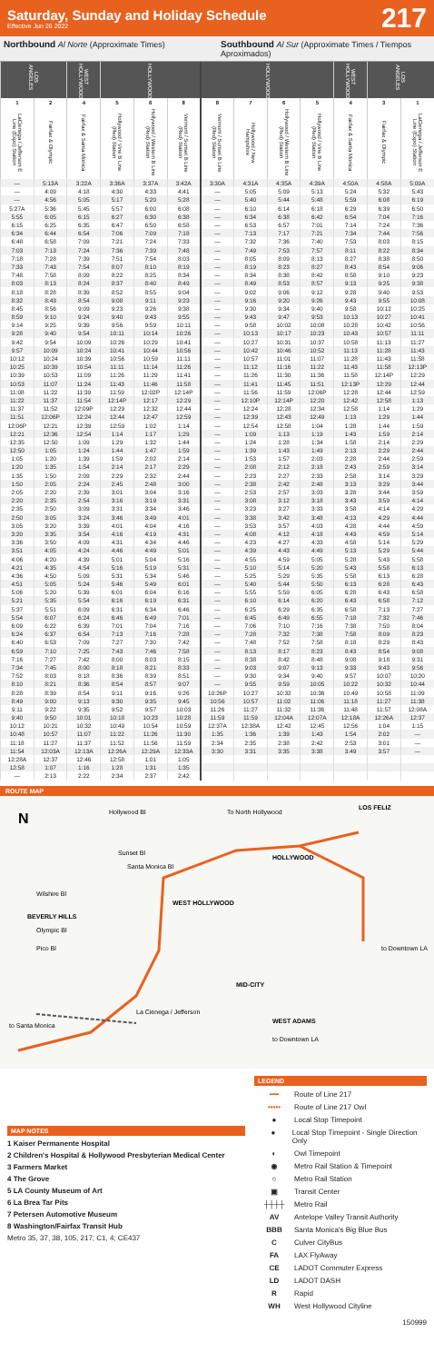Saturday, Sunday and Holiday Schedule
Effective Jun 26 2022
217
Northbound Al Norte (Approximate Times)
Southbound Al Sur (Approximate Times / Tiempos Aproximados)
| LOS ANGELES | | WEST HOLLYWOOD | HOLLYWOOD | | | HOLLYWOOD | | | | WEST HOLLYWOOD | LOS ANGELES | |
| --- | --- | --- | --- | --- | --- | --- | --- | --- | --- | --- | --- | --- |
| 1 | 2 | 4 | 5 | 6 | 8 | 8 | 7 | 6 | 5 | 4 | 3 | 1 |
| LaCienega / Jefferson E Line (Expo) Station | Fairfax & Olympic | Fairfax & Santa Monica | Hollywood / Vine B Line (Red) Station | Hollywood / Western B Line (Red) Station | Vermont / Sunset B Line (Red) Station | Vermont / Sunset B Line (Red) Station | Hollywood / New Hampshire | Hollywood / Western B Line (Red) Station | Hollywood / Vine B Line (Red) Station | Fairfax & Santa Monica | Fairfax & Olympic | LaCienega / Jefferson E Line (Expo) Station |
| — | 5:13A | 3:22A | 3:36A | 3:37A | 3:42A | 3:30A | 4:31A | 4:35A | 4:39A | 4:50A | 4:58A | 5:09A |
| — | 4:09 | 4:18 | 4:30 | 4:33 | 4:41 | — | 5:05 | 5:09 | 5:13 | 5:24 | 5:32 | 5:43 |
| — | 4:56 | 5:05 | 5:17 | 5:20 | 5:28 | — | 5:40 | 5:44 | 5:48 | 5:59 | 6:08 | 6:19 |
| 5:27A | 5:36 | 5:45 | 5:57 | 6:00 | 6:08 | — | 6:10 | 6:14 | 6:18 | 6:29 | 6:39 | 6:50 |
| 5:55 | 6:05 | 6:15 | 6:27 | 6:30 | 6:38 | — | 6:34 | 6:38 | 6:42 | 6:54 | 7:04 | 7:16 |
| 6:15 | 6:25 | 6:35 | 6:47 | 6:50 | 6:58 | — | 6:53 | 6:57 | 7:01 | 7:14 | 7:24 | 7:36 |
| 6:34 | 6:44 | 6:54 | 7:06 | 7:09 | 7:18 | — | 7:13 | 7:17 | 7:21 | 7:34 | 7:44 | 7:56 |
| 6:48 | 6:58 | 7:09 | 7:21 | 7:24 | 7:33 | — | 7:32 | 7:36 | 7:40 | 7:53 | 8:03 | 8:15 |
| 7:03 | 7:13 | 7:24 | 7:36 | 7:39 | 7:48 | — | 7:49 | 7:53 | 7:57 | 8:11 | 8:22 | 8:34 |
| 7:18 | 7:28 | 7:39 | 7:51 | 7:54 | 8:03 | — | 8:05 | 8:09 | 8:13 | 8:27 | 8:38 | 8:50 |
| 7:33 | 7:43 | 7:54 | 8:07 | 8:10 | 8:19 | — | 8:19 | 8:23 | 8:27 | 8:43 | 8:54 | 9:06 |
| 7:48 | 7:58 | 8:09 | 8:22 | 8:25 | 8:34 | — | 8:34 | 8:38 | 8:42 | 8:58 | 9:10 | 9:23 |
| 8:03 | 8:13 | 8:24 | 8:37 | 8:40 | 8:49 | — | 8:49 | 8:53 | 8:57 | 9:13 | 9:25 | 9:38 |
| 8:18 | 8:28 | 8:39 | 8:52 | 8:55 | 9:04 | — | 9:02 | 9:06 | 9:12 | 9:28 | 9:40 | 9:53 |
| 8:32 | 8:43 | 8:54 | 9:08 | 9:11 | 9:23 | — | 9:16 | 9:20 | 9:26 | 9:43 | 9:55 | 10:08 |
| 8:45 | 8:56 | 9:09 | 9:23 | 9:26 | 9:38 | — | 9:30 | 9:34 | 9:40 | 9:58 | 10:12 | 10:25 |
| 8:59 | 9:10 | 9:24 | 9:40 | 9:43 | 9:55 | — | 9:43 | 9:47 | 9:53 | 10:13 | 10:27 | 10:41 |
| 9:14 | 9:25 | 9:39 | 9:56 | 9:59 | 10:11 | — | 9:58 | 10:02 | 10:08 | 10:28 | 10:42 | 10:56 |
| 9:28 | 9:40 | 9:54 | 10:11 | 10:14 | 10:26 | — | 10:13 | 10:17 | 10:23 | 10:43 | 10:57 | 11:11 |
| 9:42 | 9:54 | 10:09 | 10:26 | 10:29 | 10:41 | — | 10:27 | 10:31 | 10:37 | 10:58 | 11:13 | 11:27 |
| 9:57 | 10:09 | 10:24 | 10:41 | 10:44 | 10:56 | — | 10:42 | 10:46 | 10:52 | 11:13 | 11:28 | 11:43 |
| 10:12 | 10:24 | 10:39 | 10:56 | 10:59 | 11:11 | — | 10:57 | 11:01 | 11:07 | 11:28 | 11:43 | 11:58 |
| 10:25 | 10:39 | 10:54 | 11:11 | 11:14 | 11:26 | — | 11:12 | 11:16 | 11:22 | 11:43 | 11:58 | 12:13P |
| 10:39 | 10:53 | 11:09 | 11:26 | 11:29 | 11:41 | — | 11:26 | 11:30 | 11:36 | 11:58 | 12:14P | 12:29 |
| 10:53 | 11:07 | 11:24 | 11:43 | 11:46 | 11:58 | — | 11:41 | 11:45 | 11:51 | 12:13P | 12:29 | 12:44 |
| 11:08 | 11:22 | 11:39 | 11:59 | 12:02P | 12:14P | — | 11:56 | 11:59 | 12:06P | 12:28 | 12:44 | 12:59 |
| 11:22 | 11:37 | 11:54 | 12:14P | 12:17 | 12:29 | — | 12:10P | 12:14P | 12:20 | 12:42 | 12:58 | 1:13 |
| 11:37 | 11:52 | 12:09P | 12:29 | 12:32 | 12:44 | — | 12:24 | 12:28 | 12:34 | 12:58 | 1:14 | 1:29 |
| 11:51 | 12:06P | 12:24 | 12:44 | 12:47 | 12:59 | — | 12:39 | 12:43 | 12:49 | 1:13 | 1:29 | 1:44 |
| 12:06P | 12:21 | 12:39 | 12:59 | 1:02 | 1:14 | — | 12:54 | 12:58 | 1:04 | 1:28 | 1:44 | 1:59 |
| 12:21 | 12:36 | 12:54 | 1:14 | 1:17 | 1:29 | — | 1:09 | 1:13 | 1:19 | 1:43 | 1:59 | 2:14 |
| 12:35 | 12:50 | 1:09 | 1:29 | 1:32 | 1:44 | — | 1:24 | 1:28 | 1:34 | 1:58 | 2:14 | 2:29 |
| 12:50 | 1:05 | 1:24 | 1:44 | 1:47 | 1:59 | — | 1:39 | 1:43 | 1:49 | 2:13 | 2:29 | 2:44 |
| 1:05 | 1:20 | 1:39 | 1:59 | 2:02 | 2:14 | — | 1:53 | 1:57 | 2:03 | 2:28 | 2:44 | 2:59 |
| 1:20 | 1:35 | 1:54 | 2:14 | 2:17 | 2:29 | — | 2:08 | 2:12 | 2:18 | 2:43 | 2:59 | 3:14 |
| 1:35 | 1:50 | 2:09 | 2:29 | 2:32 | 2:44 | — | 2:23 | 2:27 | 2:33 | 2:58 | 3:14 | 3:29 |
| 1:50 | 2:05 | 2:24 | 2:45 | 2:48 | 3:00 | — | 2:38 | 2:42 | 2:48 | 3:13 | 3:29 | 3:44 |
| 2:05 | 2:20 | 2:39 | 3:01 | 3:04 | 3:16 | — | 2:53 | 2:57 | 3:03 | 3:28 | 3:44 | 3:59 |
| 2:20 | 2:35 | 2:54 | 3:16 | 3:19 | 3:31 | — | 3:08 | 3:12 | 3:18 | 3:43 | 3:59 | 4:14 |
| 2:35 | 2:50 | 3:09 | 3:31 | 3:34 | 3:46 | — | 3:23 | 3:27 | 3:33 | 3:58 | 4:14 | 4:29 |
| 2:50 | 3:05 | 3:24 | 3:46 | 3:49 | 4:01 | — | 3:38 | 3:42 | 3:48 | 4:13 | 4:29 | 4:44 |
| 3:05 | 3:20 | 3:39 | 4:01 | 4:04 | 4:16 | — | 3:53 | 3:57 | 4:03 | 4:28 | 4:44 | 4:59 |
| 3:20 | 3:35 | 3:54 | 4:16 | 4:19 | 4:31 | — | 4:08 | 4:12 | 4:18 | 4:43 | 4:59 | 5:14 |
| 3:36 | 3:50 | 4:09 | 4:31 | 4:34 | 4:46 | — | 4:23 | 4:27 | 4:33 | 4:58 | 5:14 | 5:29 |
| 3:51 | 4:05 | 4:24 | 4:46 | 4:49 | 5:01 | — | 4:39 | 4:43 | 4:49 | 5:13 | 5:29 | 5:44 |
| 4:06 | 4:20 | 4:39 | 5:01 | 5:04 | 5:16 | — | 4:55 | 4:59 | 5:05 | 5:28 | 5:43 | 5:58 |
| 4:21 | 4:35 | 4:54 | 5:16 | 5:19 | 5:31 | — | 5:10 | 5:14 | 5:20 | 5:43 | 5:58 | 6:13 |
| 4:36 | 4:50 | 5:09 | 5:31 | 5:34 | 5:46 | — | 5:25 | 5:29 | 5:35 | 5:58 | 6:13 | 6:28 |
| 4:51 | 5:05 | 5:24 | 5:46 | 5:49 | 6:01 | — | 5:40 | 5:44 | 5:50 | 6:13 | 6:28 | 6:43 |
| 5:06 | 5:20 | 5:39 | 6:01 | 6:04 | 6:16 | — | 5:55 | 5:59 | 6:05 | 6:28 | 6:43 | 6:58 |
| 5:21 | 5:35 | 5:54 | 6:16 | 6:19 | 6:31 | — | 6:10 | 6:14 | 6:20 | 6:43 | 6:58 | 7:12 |
| 5:37 | 5:51 | 6:09 | 6:31 | 6:34 | 6:46 | — | 6:25 | 6:29 | 6:35 | 6:58 | 7:13 | 7:27 |
| 5:54 | 6:07 | 6:24 | 6:46 | 6:49 | 7:01 | — | 6:45 | 6:49 | 6:55 | 7:18 | 7:32 | 7:46 |
| 6:09 | 6:22 | 6:39 | 7:01 | 7:04 | 7:16 | — | 7:06 | 7:10 | 7:16 | 7:38 | 7:50 | 8:04 |
| 6:24 | 6:37 | 6:54 | 7:13 | 7:16 | 7:28 | — | 7:28 | 7:32 | 7:38 | 7:58 | 8:09 | 8:23 |
| 6:40 | 6:53 | 7:09 | 7:27 | 7:30 | 7:42 | — | 7:48 | 7:52 | 7:58 | 8:18 | 8:29 | 8:43 |
| 6:59 | 7:10 | 7:25 | 7:43 | 7:46 | 7:58 | — | 8:13 | 8:17 | 8:23 | 8:43 | 8:54 | 9:08 |
| 7:16 | 7:27 | 7:42 | 8:00 | 8:03 | 8:15 | — | 8:38 | 8:42 | 8:48 | 9:08 | 9:18 | 9:31 |
| 7:34 | 7:45 | 8:00 | 8:18 | 8:21 | 8:33 | — | 9:03 | 9:07 | 9:13 | 9:33 | 9:43 | 9:56 |
| 7:52 | 8:03 | 8:18 | 8:36 | 8:39 | 8:51 | — | 9:30 | 9:34 | 9:40 | 9:57 | 10:07 | 10:20 |
| 8:10 | 8:21 | 8:36 | 8:54 | 8:57 | 9:07 | — | 9:55 | 9:59 | 10:05 | 10:22 | 10:32 | 10:44 |
| 8:28 | 8:39 | 8:54 | 9:11 | 9:16 | 9:26 | 10:26P | 10:27 | 10:32 | 10:36 | 10:49 | 10:58 | 11:09 |
| 8:49 | 9:00 | 9:13 | 9:30 | 9:35 | 9:45 | 10:56 | 10:57 | 11:02 | 11:06 | 11:18 | 11:27 | 11:38 |
| 9:11 | 9:22 | 9:35 | 9:52 | 9:57 | 10:03 | 11:26 | 11:27 | 11:32 | 11:36 | 11:48 | 11:57 | 12:08A |
| 9:40 | 9:50 | 10:01 | 10:18 | 10:23 | 10:28 | 11:59 | 11:59 | 12:04A | 12:07A | 12:18A | 12:26A | 12:37 |
| 10:12 | 10:21 | 10:32 | 10:49 | 10:54 | 10:59 | 12:37A | 12:38A | 12:42 | 12:45 | 12:56 | 1:04 | 1:15 |
| 10:48 | 10:57 | 11:07 | 11:22 | 11:26 | 11:30 | 1:35 | 1:36 | 1:39 | 1:43 | 1:54 | 2:02 | — |
| 11:18 | 11:27 | 11:37 | 11:52 | 11:56 | 11:59 | 2:34 | 2:35 | 2:38 | 2:42 | 2:53 | 3:01 | — |
| 11:54 | 12:03A | 12:13A | 12:26A | 12:29A | 12:33A | 3:30 | 3:31 | 3:35 | 3:38 | 3:49 | 3:57 | — |
| 12:28A | 12:37 | 12:46 | 12:58 | 1:01 | 1:05 | | | | | | | |
| 12:58 | 1:07 | 1:16 | 1:28 | 1:31 | 1:35 | | | | | | | |
| — | 2:13 | 2:22 | 2:34 | 2:37 | 2:42 | | | | | | | |
ROUTE MAP
N
To North Hollywood
LOS FELIZ
HOLLYWOOD
WEST HOLLYWOOD
BEVERLY HILLS
Wilshire Bl
Olympic Bl
Pico Bl
MID-CITY
WEST ADAMS
to Downtown LA
to Downtown LA
to Santa Monica
La Cienega / Jefferson
Hollywood Bl
Sunset Bl
Santa Monica Bl
MAP NOTES
1 Kaiser Permanente Hospital
2 Children's Hospital & Hollywood Presbyterian Medical Center
3 Farmers Market
4 The Grove
5 LA County Museum of Art
6 La Brea Tar Pits
7 Petersen Automotive Museum
8 Washington/Fairfax Transit Hub
Metro 35, 37, 38, 105, 217; C1, 4; CE437
LEGEND
━━ Route of Line 217
••••• Route of Line 217 Owl
● Local Stop Timepoint
● Local Stop Timepoint - Single Direction Only
◐ Owl Timepoint
◉ Metro Rail Station & Timepoint
○ Metro Rail Station
▣ Transit Center
┼┼┼┼ Metro Rail
AV Antelope Valley Transit Authority
BBB Santa Monica's Big Blue Bus
C Culver CityBus
FA LAX FlyAway
CE LADOT Commuter Express
LD LADOT DASH
R Rapid
WH West Hollywood Cityline
150999